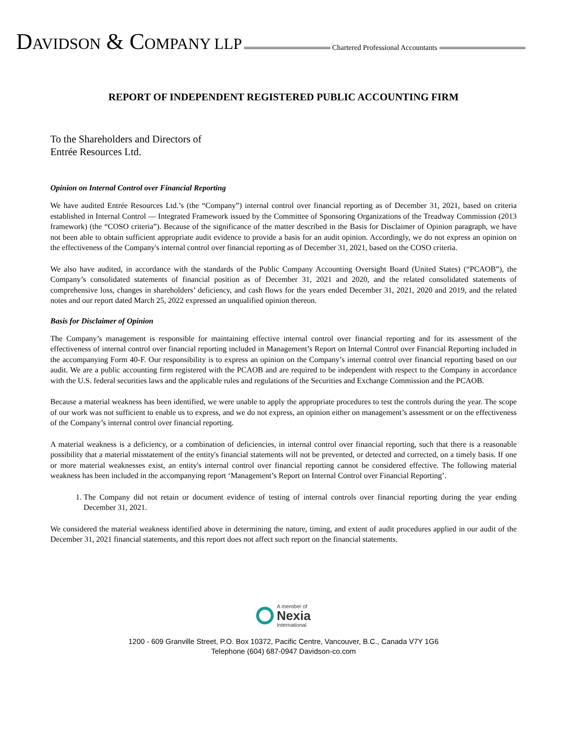DAVIDSON & COMPANY LLP
Chartered Professional Accountants
REPORT OF INDEPENDENT REGISTERED PUBLIC ACCOUNTING FIRM
To the Shareholders and Directors of
Entrée Resources Ltd.
Opinion on Internal Control over Financial Reporting
We have audited Entrée Resources Ltd.’s (the “Company”) internal control over financial reporting as of December 31, 2021, based on criteria established in Internal Control — Integrated Framework issued by the Committee of Sponsoring Organizations of the Treadway Commission (2013 framework) (the “COSO criteria”). Because of the significance of the matter described in the Basis for Disclaimer of Opinion paragraph, we have not been able to obtain sufficient appropriate audit evidence to provide a basis for an audit opinion. Accordingly, we do not express an opinion on the effectiveness of the Company's internal control over financial reporting as of December 31, 2021, based on the COSO criteria.
We also have audited, in accordance with the standards of the Public Company Accounting Oversight Board (United States) (“PCAOB”), the Company’s consolidated statements of financial position as of December 31, 2021 and 2020, and the related consolidated statements of comprehensive loss, changes in shareholders’ deficiency, and cash flows for the years ended December 31, 2021, 2020 and 2019, and the related notes and our report dated March 25, 2022 expressed an unqualified opinion thereon.
Basis for Disclaimer of Opinion
The Company’s management is responsible for maintaining effective internal control over financial reporting and for its assessment of the effectiveness of internal control over financial reporting included in Management’s Report on Internal Control over Financial Reporting included in the accompanying Form 40-F. Our responsibility is to express an opinion on the Company’s internal control over financial reporting based on our audit. We are a public accounting firm registered with the PCAOB and are required to be independent with respect to the Company in accordance with the U.S. federal securities laws and the applicable rules and regulations of the Securities and Exchange Commission and the PCAOB.
Because a material weakness has been identified, we were unable to apply the appropriate procedures to test the controls during the year. The scope of our work was not sufficient to enable us to express, and we do not express, an opinion either on management’s assessment or on the effectiveness of the Company’s internal control over financial reporting.
A material weakness is a deficiency, or a combination of deficiencies, in internal control over financial reporting, such that there is a reasonable possibility that a material misstatement of the entity's financial statements will not be prevented, or detected and corrected, on a timely basis. If one or more material weaknesses exist, an entity's internal control over financial reporting cannot be considered effective. The following material weakness has been included in the accompanying report ‘Management’s Report on Internal Control over Financial Reporting’.
1. The Company did not retain or document evidence of testing of internal controls over financial reporting during the year ending December 31, 2021.
We considered the material weakness identified above in determining the nature, timing, and extent of audit procedures applied in our audit of the December 31, 2021 financial statements, and this report does not affect such report on the financial statements.
A member of
Nexia
International
1200 - 609 Granville Street, P.O. Box 10372, Pacific Centre, Vancouver, B.C., Canada V7Y 1G6
Telephone (604) 687-0947 Davidson-co.com